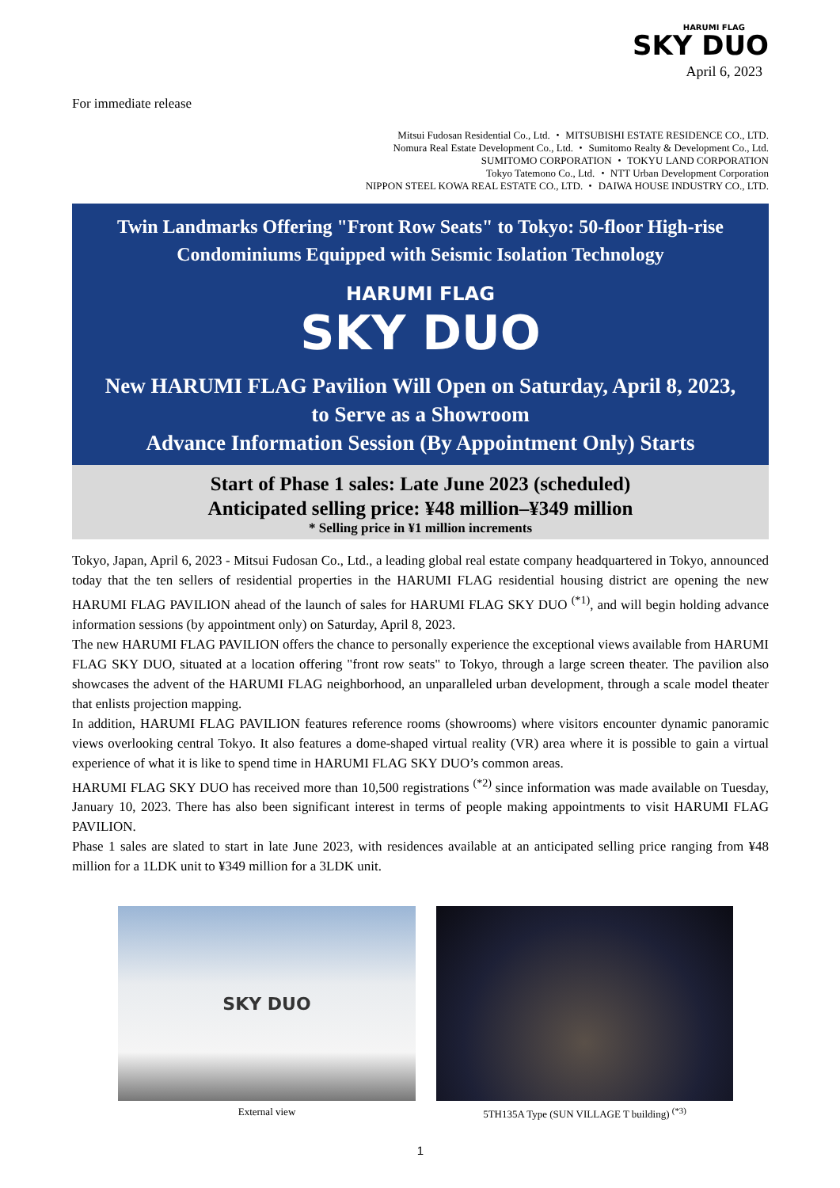HARUMI FLAG
SKY DUO
April 6, 2023
For immediate release
Mitsui Fudosan Residential Co., Ltd. ・ MITSUBISHI ESTATE RESIDENCE CO., LTD.
Nomura Real Estate Development Co., Ltd. ・ Sumitomo Realty & Development Co., Ltd.
SUMITOMO CORPORATION ・ TOKYU LAND CORPORATION
Tokyo Tatemono Co., Ltd. ・ NTT Urban Development Corporation
NIPPON STEEL KOWA REAL ESTATE CO., LTD. ・ DAIWA HOUSE INDUSTRY CO., LTD.
Twin Landmarks Offering "Front Row Seats" to Tokyo: 50-floor High-rise
Condominiums Equipped with Seismic Isolation Technology
HARUMI FLAG
SKY DUO
New HARUMI FLAG Pavilion Will Open on Saturday, April 8, 2023,
to Serve as a Showroom
Advance Information Session (By Appointment Only) Starts
Start of Phase 1 sales: Late June 2023 (scheduled)
Anticipated selling price: ¥48 million–¥349 million
* Selling price in ¥1 million increments
Tokyo, Japan, April 6, 2023 - Mitsui Fudosan Co., Ltd., a leading global real estate company headquartered in Tokyo, announced today that the ten sellers of residential properties in the HARUMI FLAG residential housing district are opening the new HARUMI FLAG PAVILION ahead of the launch of sales for HARUMI FLAG SKY DUO <sup>(*1)</sup>, and will begin holding advance information sessions (by appointment only) on Saturday, April 8, 2023.
The new HARUMI FLAG PAVILION offers the chance to personally experience the exceptional views available from HARUMI FLAG SKY DUO, situated at a location offering "front row seats" to Tokyo, through a large screen theater. The pavilion also showcases the advent of the HARUMI FLAG neighborhood, an unparalleled urban development, through a scale model theater that enlists projection mapping.
In addition, HARUMI FLAG PAVILION features reference rooms (showrooms) where visitors encounter dynamic panoramic views overlooking central Tokyo. It also features a dome-shaped virtual reality (VR) area where it is possible to gain a virtual experience of what it is like to spend time in HARUMI FLAG SKY DUO’s common areas.
HARUMI FLAG SKY DUO has received more than 10,500 registrations <sup>(*2)</sup> since information was made available on Tuesday, January 10, 2023. There has also been significant interest in terms of people making appointments to visit HARUMI FLAG PAVILION.
Phase 1 sales are slated to start in late June 2023, with residences available at an anticipated selling price ranging from ¥48 million for a 1LDK unit to ¥349 million for a 3LDK unit.
SKY DUO
External view
5TH135A Type (SUN VILLAGE T building) <sup>(*3)</sup>
1